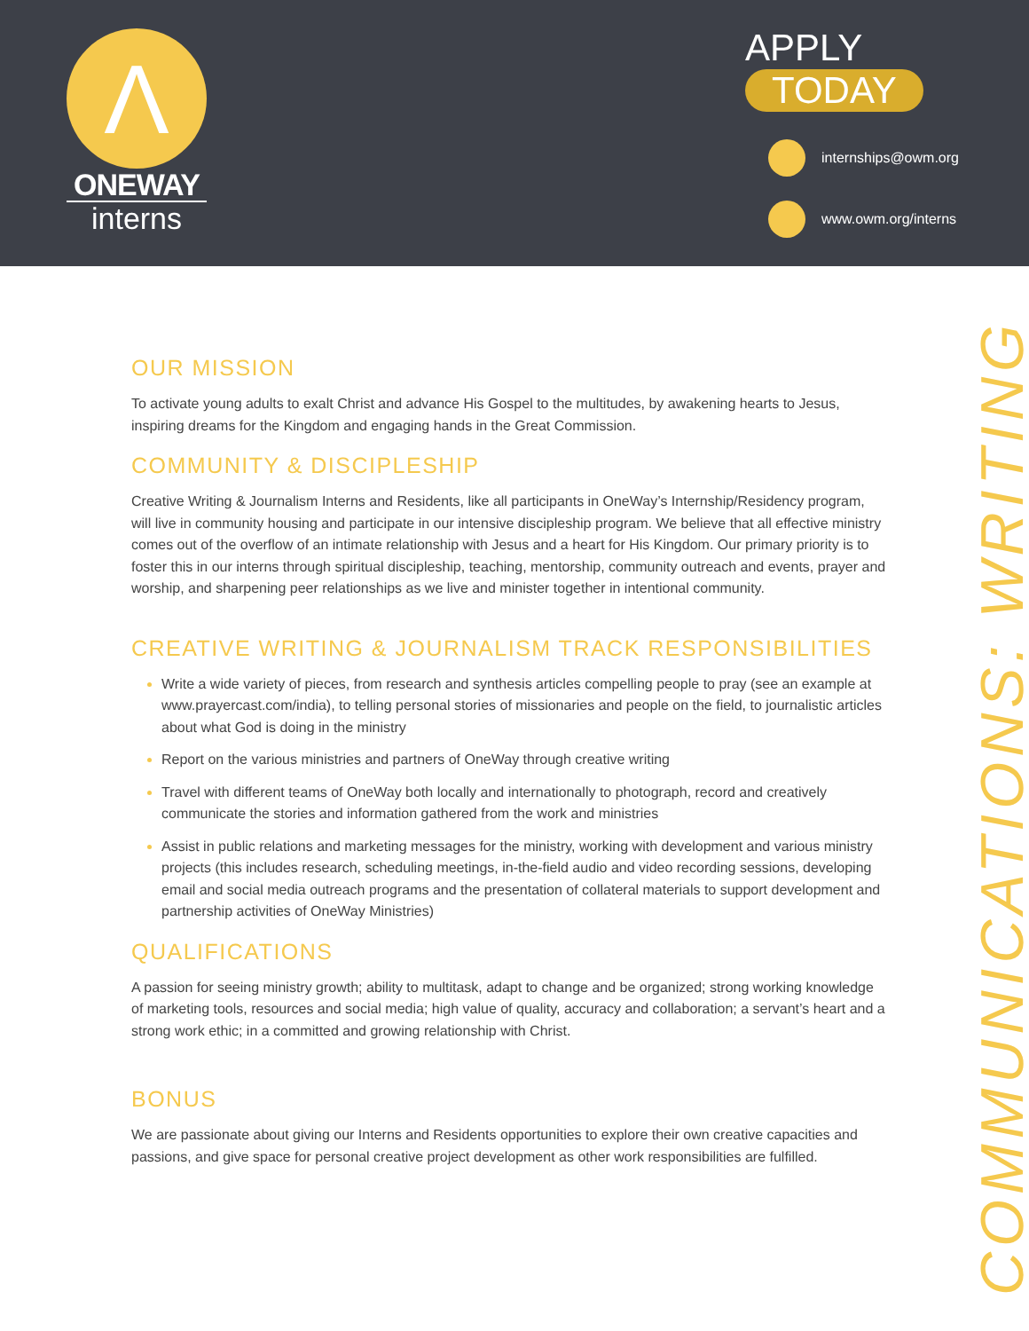Λ
ONEWAY
interns
APPLY
TODAY
internships@owm.org
www.owm.org/interns
COMMUNICATIONS: WRITING
OUR MISSION
To activate young adults to exalt Christ and advance His Gospel to the multitudes, by awakening hearts to Jesus, inspiring dreams for the Kingdom and engaging hands in the Great Commission.
COMMUNITY & DISCIPLESHIP
Creative Writing & Journalism Interns and Residents, like all participants in OneWay’s Internship/Residency program, will live in community housing and participate in our intensive discipleship program. We believe that all effective ministry comes out of the overflow of an intimate relationship with Jesus and a heart for His Kingdom. Our primary priority is to foster this in our interns through spiritual discipleship, teaching, mentorship, community outreach and events, prayer and worship, and sharpening peer relationships as we live and minister together in intentional community.
CREATIVE WRITING & JOURNALISM TRACK RESPONSIBILITIES
Write a wide variety of pieces, from research and synthesis articles compelling people to pray (see an example at www.prayercast.com/india), to telling personal stories of missionaries and people on the field, to journalistic articles about what God is doing in the ministry
Report on the various ministries and partners of OneWay through creative writing
Travel with different teams of OneWay both locally and internationally to photograph, record and creatively communicate the stories and information gathered from the work and ministries
Assist in public relations and marketing messages for the ministry, working with development and various ministry projects (this includes research, scheduling meetings, in-the-field audio and video recording sessions, developing email and social media outreach programs and the presentation of collateral materials to support development and partnership activities of OneWay Ministries)
QUALIFICATIONS
A passion for seeing ministry growth; ability to multitask, adapt to change and be organized; strong working knowledge of marketing tools, resources and social media; high value of quality, accuracy and collaboration; a servant’s heart and a strong work ethic; in a committed and growing relationship with Christ.
BONUS
We are passionate about giving our Interns and Residents opportunities to explore their own creative capacities and passions, and give space for personal creative project development as other work responsibilities are fulfilled.